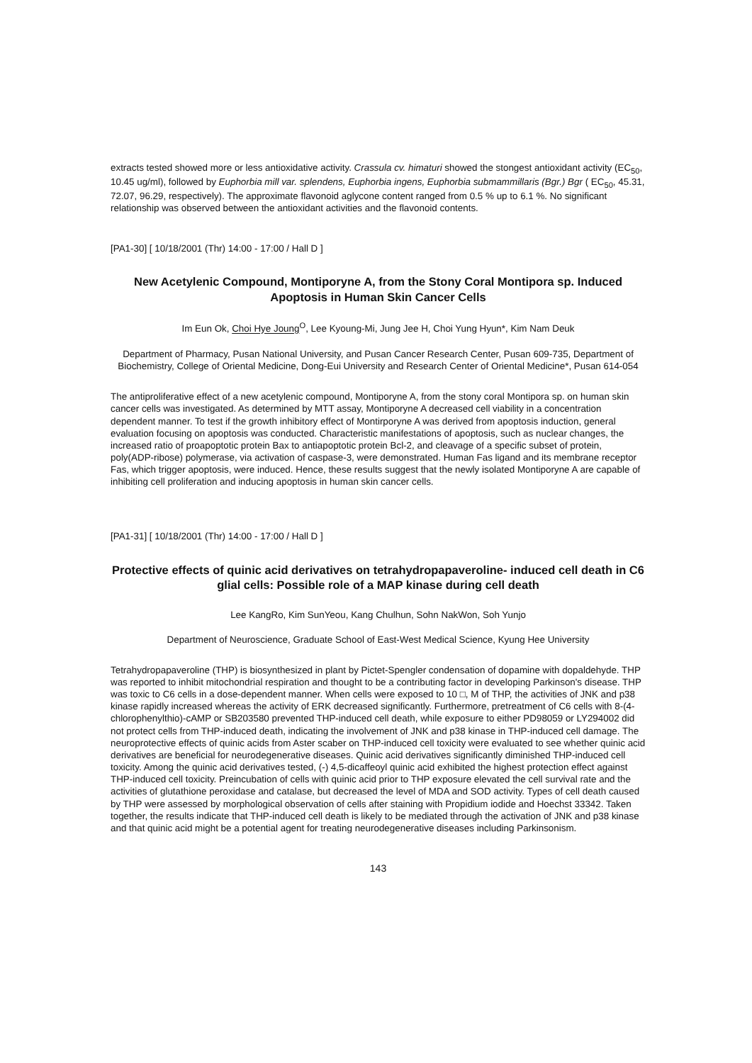extracts tested showed more or less antioxidative activity. Crassula cv. himaturi showed the stongest antioxidant activity (EC<sub>50</sub>, 10.45 ug/ml), followed by Euphorbia mill var. splendens, Euphorbia ingens, Euphorbia submammillaris (Bgr.) Bgr ( EC<sub>50</sub>, 45.31, 72.07, 96.29, respectively). The approximate flavonoid aglycone content ranged from 0.5 % up to 6.1 %. No significant relationship was observed between the antioxidant activities and the flavonoid contents.
[PA1-30] [ 10/18/2001 (Thr) 14:00 - 17:00 / Hall D ]
New Acetylenic Compound, Montiporyne A, from the Stony Coral Montipora sp. Induced Apoptosis in Human Skin Cancer Cells
Im Eun Ok, Choi Hye Joung<sup>O</sup>, Lee Kyoung-Mi, Jung Jee H, Choi Yung Hyun*, Kim Nam Deuk
Department of Pharmacy, Pusan National University, and Pusan Cancer Research Center, Pusan 609-735, Department of Biochemistry, College of Oriental Medicine, Dong-Eui University and Research Center of Oriental Medicine*, Pusan 614-054
The antiproliferative effect of a new acetylenic compound, Montiporyne A, from the stony coral Montipora sp. on human skin cancer cells was investigated. As determined by MTT assay, Montiporyne A decreased cell viability in a concentration dependent manner. To test if the growth inhibitory effect of Montirporyne A was derived from apoptosis induction, general evaluation focusing on apoptosis was conducted. Characteristic manifestations of apoptosis, such as nuclear changes, the increased ratio of proapoptotic protein Bax to antiapoptotic protein Bcl-2, and cleavage of a specific subset of protein, poly(ADP-ribose) polymerase, via activation of caspase-3, were demonstrated. Human Fas ligand and its membrane receptor Fas, which trigger apoptosis, were induced. Hence, these results suggest that the newly isolated Montiporyne A are capable of inhibiting cell proliferation and inducing apoptosis in human skin cancer cells.
[PA1-31] [ 10/18/2001 (Thr) 14:00 - 17:00 / Hall D ]
Protective effects of quinic acid derivatives on tetrahydropapaveroline- induced cell death in C6 glial cells: Possible role of a MAP kinase during cell death
Lee KangRo, Kim SunYeou, Kang Chulhun, Sohn NakWon, Soh Yunjo
Department of Neuroscience, Graduate School of East-West Medical Science, Kyung Hee University
Tetrahydropapaveroline (THP) is biosynthesized in plant by Pictet-Spengler condensation of dopamine with dopaldehyde. THP was reported to inhibit mitochondrial respiration and thought to be a contributing factor in developing Parkinson's disease. THP was toxic to C6 cells in a dose-dependent manner. When cells were exposed to 10 □, M of THP, the activities of JNK and p38 kinase rapidly increased whereas the activity of ERK decreased significantly. Furthermore, pretreatment of C6 cells with 8-(4-chlorophenylthio)-cAMP or SB203580 prevented THP-induced cell death, while exposure to either PD98059 or LY294002 did not protect cells from THP-induced death, indicating the involvement of JNK and p38 kinase in THP-induced cell damage. The neuroprotective effects of quinic acids from Aster scaber on THP-induced cell toxicity were evaluated to see whether quinic acid derivatives are beneficial for neurodegenerative diseases. Quinic acid derivatives significantly diminished THP-induced cell toxicity. Among the quinic acid derivatives tested, (-) 4,5-dicaffeoyl quinic acid exhibited the highest protection effect against THP-induced cell toxicity. Preincubation of cells with quinic acid prior to THP exposure elevated the cell survival rate and the activities of glutathione peroxidase and catalase, but decreased the level of MDA and SOD activity. Types of cell death caused by THP were assessed by morphological observation of cells after staining with Propidium iodide and Hoechst 33342. Taken together, the results indicate that THP-induced cell death is likely to be mediated through the activation of JNK and p38 kinase and that quinic acid might be a potential agent for treating neurodegenerative diseases including Parkinsonism.
143